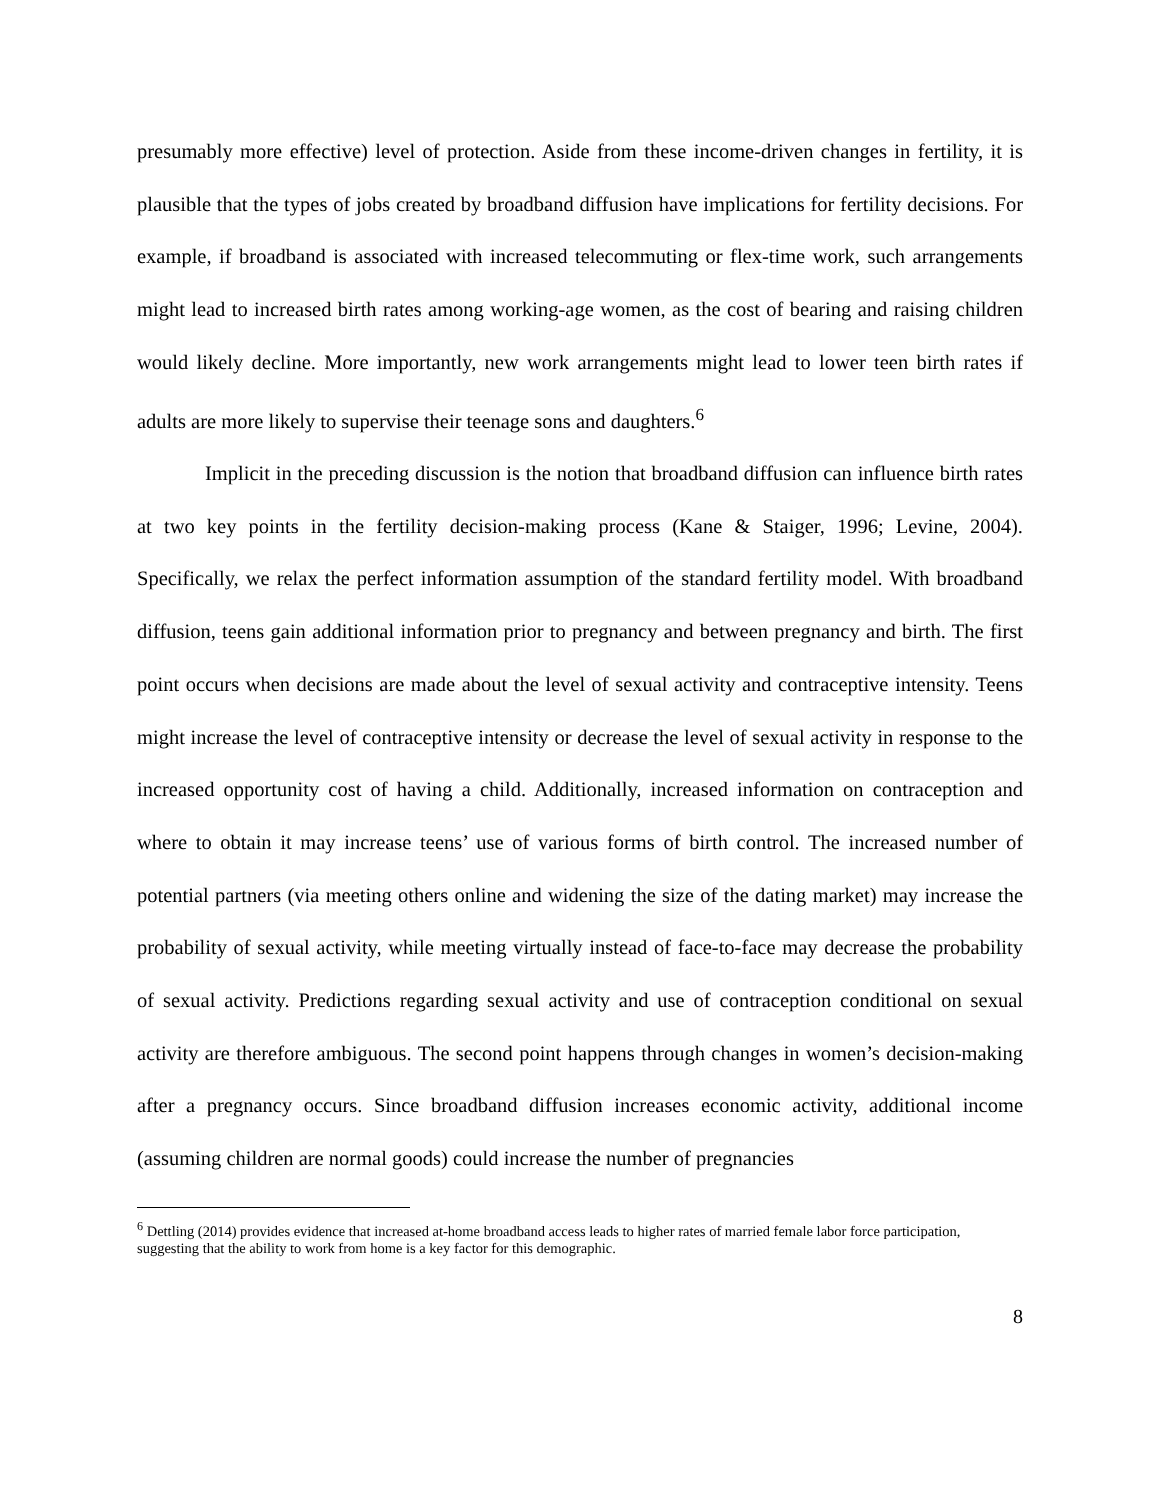presumably more effective) level of protection. Aside from these income-driven changes in fertility, it is plausible that the types of jobs created by broadband diffusion have implications for fertility decisions. For example, if broadband is associated with increased telecommuting or flex-time work, such arrangements might lead to increased birth rates among working-age women, as the cost of bearing and raising children would likely decline. More importantly, new work arrangements might lead to lower teen birth rates if adults are more likely to supervise their teenage sons and daughters.<sup>6</sup>
Implicit in the preceding discussion is the notion that broadband diffusion can influence birth rates at two key points in the fertility decision-making process (Kane & Staiger, 1996; Levine, 2004). Specifically, we relax the perfect information assumption of the standard fertility model. With broadband diffusion, teens gain additional information prior to pregnancy and between pregnancy and birth. The first point occurs when decisions are made about the level of sexual activity and contraceptive intensity. Teens might increase the level of contraceptive intensity or decrease the level of sexual activity in response to the increased opportunity cost of having a child. Additionally, increased information on contraception and where to obtain it may increase teens’ use of various forms of birth control. The increased number of potential partners (via meeting others online and widening the size of the dating market) may increase the probability of sexual activity, while meeting virtually instead of face-to-face may decrease the probability of sexual activity. Predictions regarding sexual activity and use of contraception conditional on sexual activity are therefore ambiguous. The second point happens through changes in women’s decision-making after a pregnancy occurs. Since broadband diffusion increases economic activity, additional income (assuming children are normal goods) could increase the number of pregnancies
<sup>6</sup> Dettling (2014) provides evidence that increased at-home broadband access leads to higher rates of married female labor force participation, suggesting that the ability to work from home is a key factor for this demographic.
8